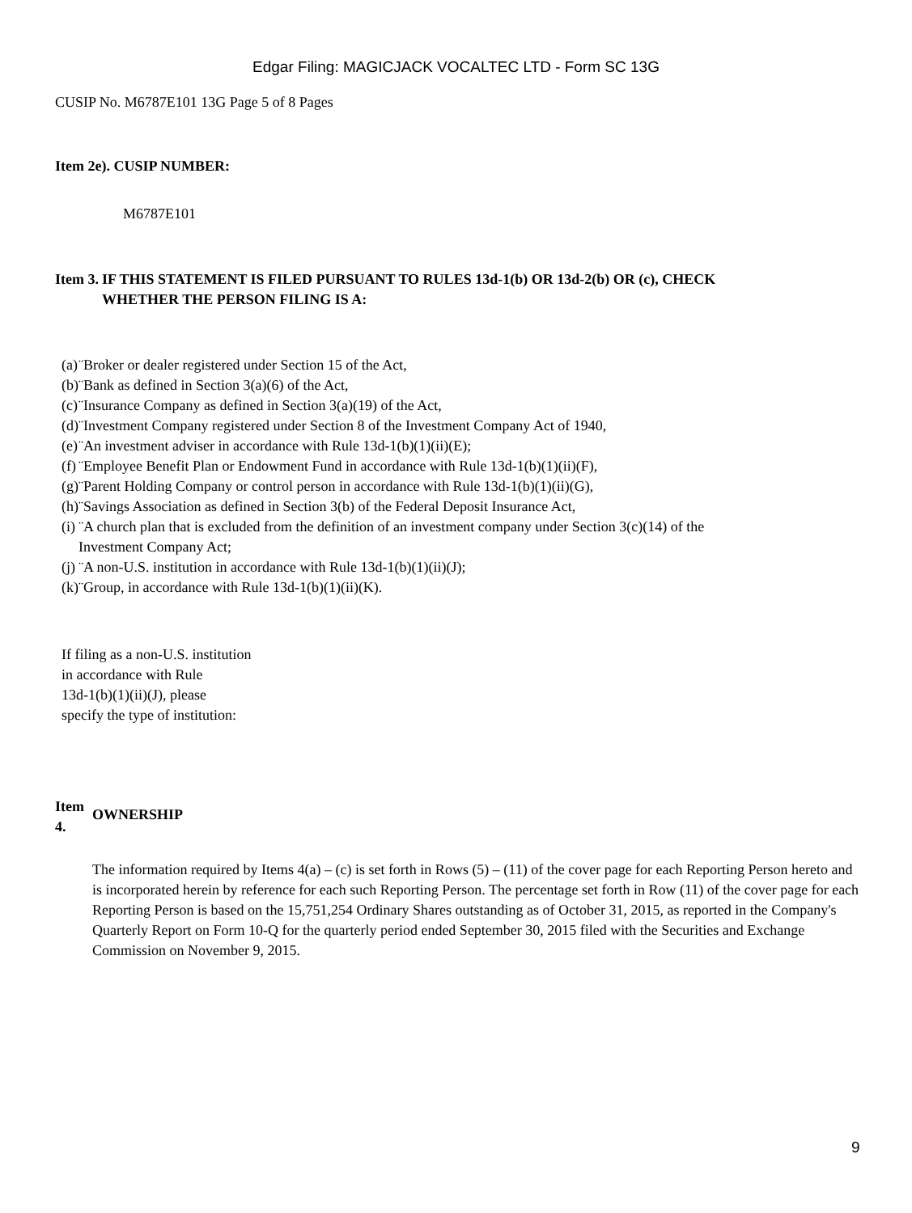Edgar Filing: MAGICJACK VOCALTEC LTD - Form SC 13G
CUSIP No. M6787E101 13G Page 5 of 8 Pages
Item 2e). CUSIP NUMBER:
M6787E101
| Item 3. | IF THIS STATEMENT IS FILED PURSUANT TO RULES 13d-1(b) OR 13d-2(b) OR (c), CHECK WHETHER THE PERSON FILING IS A: |
| (a) | ¨Broker or dealer registered under Section 15 of the Act, |
| (b) | ¨Bank as defined in Section 3(a)(6) of the Act, |
| (c) | ¨Insurance Company as defined in Section 3(a)(19) of the Act, |
| (d) | ¨Investment Company registered under Section 8 of the Investment Company Act of 1940, |
| (e) | ¨An investment adviser in accordance with Rule 13d-1(b)(1)(ii)(E); |
| (f) | ¨Employee Benefit Plan or Endowment Fund in accordance with Rule 13d-1(b)(1)(ii)(F), |
| (g) | ¨Parent Holding Company or control person in accordance with Rule 13d-1(b)(1)(ii)(G), |
| (h) | ¨Savings Association as defined in Section 3(b) of the Federal Deposit Insurance Act, |
| (i) | ¨A church plan that is excluded from the definition of an investment company under Section 3(c)(14) of the Investment Company Act; |
| (j) | ¨A non-U.S. institution in accordance with Rule 13d-1(b)(1)(ii)(J); |
| (k) | ¨Group, in accordance with Rule 13d-1(b)(1)(ii)(K). |
If filing as a non-U.S. institution
in accordance with Rule
13d-1(b)(1)(ii)(J), please
specify the type of institution:
| Item 4. | OWNERSHIP |
The information required by Items 4(a) – (c) is set forth in Rows (5) – (11) of the cover page for each Reporting Person hereto and is incorporated herein by reference for each such Reporting Person. The percentage set forth in Row (11) of the cover page for each Reporting Person is based on the 15,751,254 Ordinary Shares outstanding as of October 31, 2015, as reported in the Company's Quarterly Report on Form 10-Q for the quarterly period ended September 30, 2015 filed with the Securities and Exchange Commission on November 9, 2015.
9